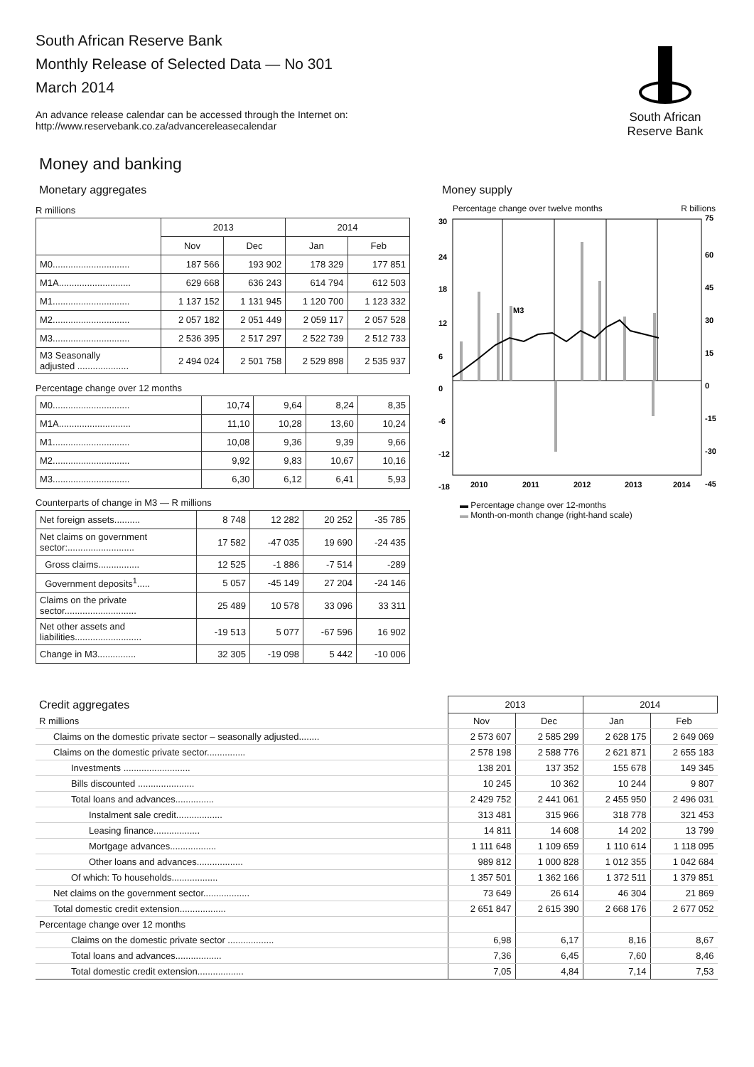South African Reserve Bank
Monthly Release of Selected Data — No 301
March 2014
An advance release calendar can be accessed through the Internet on:
http://www.reservebank.co.za/advancereleasecalendar
South African Reserve Bank
Money and banking
Monetary aggregates
R millions
| | 2013 | | 2014 | |
| --- | --- | --- | --- | --- |
| | Nov | Dec | Jan | Feb |
| M0.............................. | 187 566 | 193 902 | 178 329 | 177 851 |
| M1A............................ | 629 668 | 636 243 | 614 794 | 612 503 |
| M1.............................. | 1 137 152 | 1 131 945 | 1 120 700 | 1 123 332 |
| M2.............................. | 2 057 182 | 2 051 449 | 2 059 117 | 2 057 528 |
| M3.............................. | 2 536 395 | 2 517 297 | 2 522 739 | 2 512 733 |
| M3 Seasonally adjusted .................... | 2 494 024 | 2 501 758 | 2 529 898 | 2 535 937 |
Percentage change over 12 months
| M0.............................. | 10,74 | 9,64 | 8,24 | 8,35 |
| M1A............................ | 11,10 | 10,28 | 13,60 | 10,24 |
| M1.............................. | 10,08 | 9,36 | 9,39 | 9,66 |
| M2.............................. | 9,92 | 9,83 | 10,67 | 10,16 |
| M3.............................. | 6,30 | 6,12 | 6,41 | 5,93 |
Counterparts of change in M3 — R millions
| Net foreign assets.......... | 8 748 | 12 282 | 20 252 | -35 785 |
| Net claims on government sector:.......................... | 17 582 | -47 035 | 19 690 | -24 435 |
| Gross claims................ | 12 525 | -1 886 | -7 514 | -289 |
| Government deposits<sup>1</sup>..... | 5 057 | -45 149 | 27 204 | -24 146 |
| Claims on the private sector............................ | 25 489 | 10 578 | 33 096 | 33 311 |
| Net other assets and liabilities.......................... | -19 513 | 5 077 | -67 596 | 16 902 |
| Change in M3............... | 32 305 | -19 098 | 5 442 | -10 006 |
Money supply
Percentage change over twelve months R billions
M3
30
24
18
12
6
0
-6
-12
-18
75
60
45
30
15
0
-15
-30
-45
2010
2011
2012
2013
2014
▬ Percentage change over 12-months
▬ Month-on-month change (right-hand scale)
| Credit aggregates | 2013 | | 2014 | |
| --- | --- | --- | --- | --- |
| R millions | Nov | Dec | Jan | Feb |
| Claims on the domestic private sector – seasonally adjusted........ | 2 573 607 | 2 585 299 | 2 628 175 | 2 649 069 |
| Claims on the domestic private sector............... | 2 578 198 | 2 588 776 | 2 621 871 | 2 655 183 |
| Investments .......................... | 138 201 | 137 352 | 155 678 | 149 345 |
| Bills discounted ...................... | 10 245 | 10 362 | 10 244 | 9 807 |
| Total loans and advances............... | 2 429 752 | 2 441 061 | 2 455 950 | 2 496 031 |
| Instalment sale credit.................. | 313 481 | 315 966 | 318 778 | 321 453 |
| Leasing finance.................. | 14 811 | 14 608 | 14 202 | 13 799 |
| Mortgage advances.................. | 1 111 648 | 1 109 659 | 1 110 614 | 1 118 095 |
| Other loans and advances.................. | 989 812 | 1 000 828 | 1 012 355 | 1 042 684 |
| Of which: To households.................. | 1 357 501 | 1 362 166 | 1 372 511 | 1 379 851 |
| Net claims on the government sector.................. | 73 649 | 26 614 | 46 304 | 21 869 |
| Total domestic credit extension.................. | 2 651 847 | 2 615 390 | 2 668 176 | 2 677 052 |
| Percentage change over 12 months | | | | |
| Claims on the domestic private sector .................. | 6,98 | 6,17 | 8,16 | 8,67 |
| Total loans and advances.................. | 7,36 | 6,45 | 7,60 | 8,46 |
| Total domestic credit extension.................. | 7,05 | 4,84 | 7,14 | 7,53 |